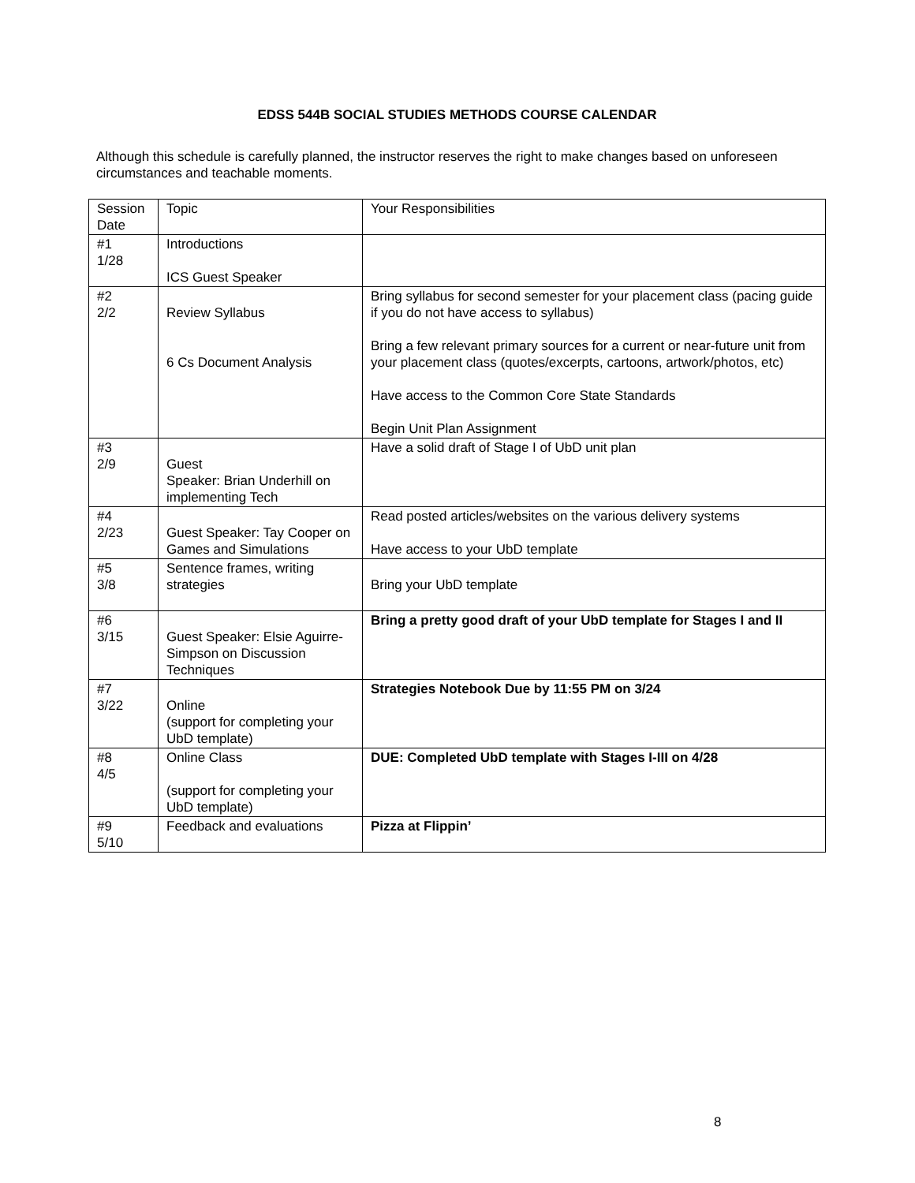EDSS 544B SOCIAL STUDIES METHODS COURSE CALENDAR
Although this schedule is carefully planned, the instructor reserves the right to make changes based on unforeseen circumstances and teachable moments.
| Session Date | Topic | Your Responsibilities |
| #1 1/28 | Introductions ICS Guest Speaker | |
| #2 2/2 | Review Syllabus 6 Cs Document Analysis | Bring syllabus for second semester for your placement class (pacing guide if you do not have access to syllabus) Bring a few relevant primary sources for a current or near-future unit from your placement class (quotes/excerpts, cartoons, artwork/photos, etc) Have access to the Common Core State Standards Begin Unit Plan Assignment |
| #3 2/9 | Guest Speaker: Brian Underhill on implementing Tech | Have a solid draft of Stage I of UbD unit plan |
| #4 2/23 | Guest Speaker: Tay Cooper on Games and Simulations | Read posted articles/websites on the various delivery systems Have access to your UbD template |
| #5 3/8 | Sentence frames, writing strategies | Bring your UbD template |
| #6 3/15 | Guest Speaker: Elsie Aguirre-Simpson on Discussion Techniques | Bring a pretty good draft of your UbD template for Stages I and II |
| #7 3/22 | Online (support for completing your UbD template) | Strategies Notebook Due by 11:55 PM on 3/24 |
| #8 4/5 | Online Class (support for completing your UbD template) | DUE: Completed UbD template with Stages I-III on 4/28 |
| #9 5/10 | Feedback and evaluations | Pizza at Flippin’ |
8